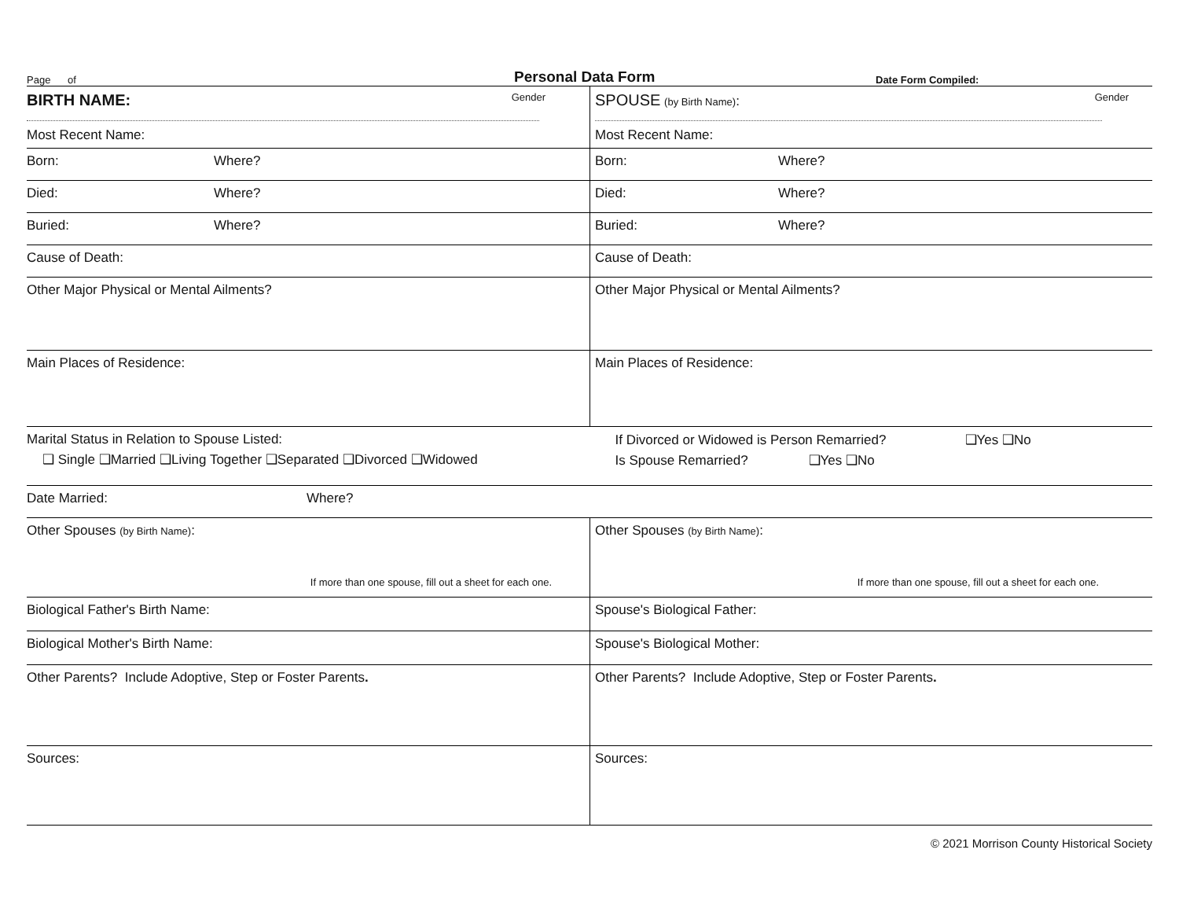Page of Personal Data Form Date Form Compiled:
| BIRTH NAME: Gender Most Recent Name: | SPOUSE (by Birth Name) : Gender Most Recent Name: |
| Born: Where? | Born: Where? |
| Died: Where? | Died: Where? |
| Buried: Where? | Buried: Where? |
| Cause of Death: | Cause of Death: |
| Other Major Physical or Mental Ailments? | Other Major Physical or Mental Ailments? |
| Main Places of Residence: | Main Places of Residence: |
| Marital Status in Relation to Spouse Listed: ❑ Single ❑Married ❑Living Together ❑Separated ❑Divorced ❑Widowed | If Divorced or Widowed is Person Remarried? ❑Yes ❑No Is Spouse Remarried? ❑Yes ❑No |
| Date Married: Where? | |
| Other Spouses (by Birth Name) : If more than one spouse, fill out a sheet for each one. | Other Spouses (by Birth Name) : If more than one spouse, fill out a sheet for each one. |
| Biological Father's Birth Name: | Spouse's Biological Father: |
| Biological Mother's Birth Name: | Spouse's Biological Mother: |
| Other Parents? Include Adoptive, Step or Foster Parents . | Other Parents? Include Adoptive, Step or Foster Parents . |
| Sources: | Sources: |
© 2021 Morrison County Historical Society